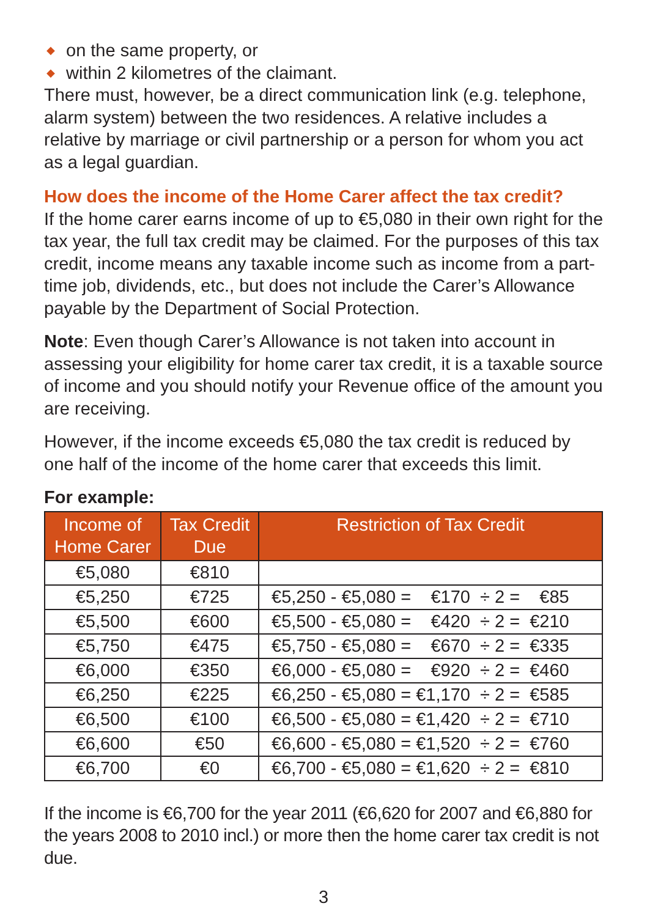◆ on the same property, or
◆ within 2 kilometres of the claimant.
There must, however, be a direct communication link (e.g. telephone, alarm system) between the two residences. A relative includes a relative by marriage or civil partnership or a person for whom you act as a legal guardian.
How does the income of the Home Carer affect the tax credit?
If the home carer earns income of up to €5,080 in their own right for the tax year, the full tax credit may be claimed. For the purposes of this tax credit, income means any taxable income such as income from a part-time job, dividends, etc., but does not include the Carer’s Allowance payable by the Department of Social Protection.
Note: Even though Carer’s Allowance is not taken into account in assessing your eligibility for home carer tax credit, it is a taxable source of income and you should notify your Revenue office of the amount you are receiving.
However, if the income exceeds €5,080 the tax credit is reduced by one half of the income of the home carer that exceeds this limit.
For example:
| Income of Home Carer | Tax Credit Due | Restriction of Tax Credit |
| --- | --- | --- |
| €5,080 | €810 | |
| €5,250 | €725 | €5,250 - €5,080 = €170 ÷ 2 = €85 |
| €5,500 | €600 | €5,500 - €5,080 = €420 ÷ 2 = €210 |
| €5,750 | €475 | €5,750 - €5,080 = €670 ÷ 2 = €335 |
| €6,000 | €350 | €6,000 - €5,080 = €920 ÷ 2 = €460 |
| €6,250 | €225 | €6,250 - €5,080 = €1,170 ÷ 2 = €585 |
| €6,500 | €100 | €6,500 - €5,080 = €1,420 ÷ 2 = €710 |
| €6,600 | €50 | €6,600 - €5,080 = €1,520 ÷ 2 = €760 |
| €6,700 | €0 | €6,700 - €5,080 = €1,620 ÷ 2 = €810 |
If the income is €6,700 for the year 2011 (€6,620 for 2007 and €6,880 for the years 2008 to 2010 incl.) or more then the home carer tax credit is not due.
3